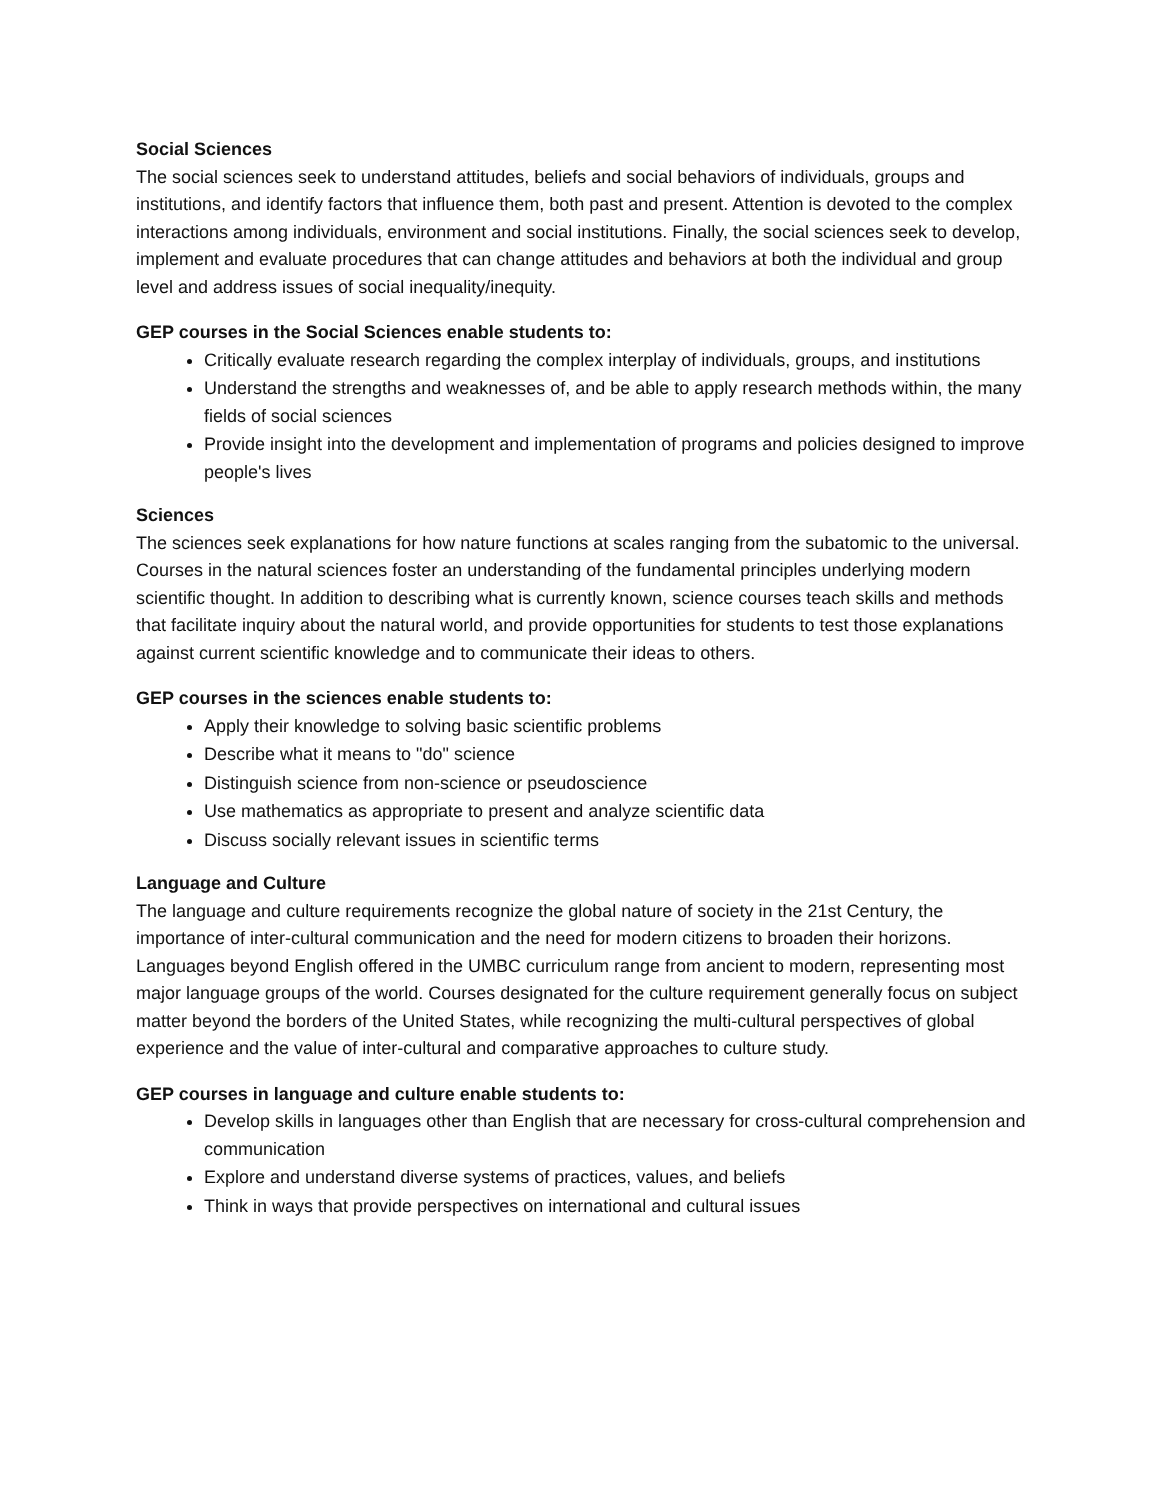Social Sciences
The social sciences seek to understand attitudes, beliefs and social behaviors of individuals, groups and institutions, and identify factors that influence them, both past and present. Attention is devoted to the complex interactions among individuals, environment and social institutions. Finally, the social sciences seek to develop, implement and evaluate procedures that can change attitudes and behaviors at both the individual and group level and address issues of social inequality/inequity.
GEP courses in the Social Sciences enable students to:
Critically evaluate research regarding the complex interplay of individuals, groups, and institutions
Understand the strengths and weaknesses of, and be able to apply research methods within, the many fields of social sciences
Provide insight into the development and implementation of programs and policies designed to improve people's lives
Sciences
The sciences seek explanations for how nature functions at scales ranging from the subatomic to the universal. Courses in the natural sciences foster an understanding of the fundamental principles underlying modern scientific thought. In addition to describing what is currently known, science courses teach skills and methods that facilitate inquiry about the natural world, and provide opportunities for students to test those explanations against current scientific knowledge and to communicate their ideas to others.
GEP courses in the sciences enable students to:
Apply their knowledge to solving basic scientific problems
Describe what it means to "do" science
Distinguish science from non-science or pseudoscience
Use mathematics as appropriate to present and analyze scientific data
Discuss socially relevant issues in scientific terms
Language and Culture
The language and culture requirements recognize the global nature of society in the 21st Century, the importance of inter-cultural communication and the need for modern citizens to broaden their horizons. Languages beyond English offered in the UMBC curriculum range from ancient to modern, representing most major language groups of the world. Courses designated for the culture requirement generally focus on subject matter beyond the borders of the United States, while recognizing the multi-cultural perspectives of global experience and the value of inter-cultural and comparative approaches to culture study.
GEP courses in language and culture enable students to:
Develop skills in languages other than English that are necessary for cross-cultural comprehension and communication
Explore and understand diverse systems of practices, values, and beliefs
Think in ways that provide perspectives on international and cultural issues